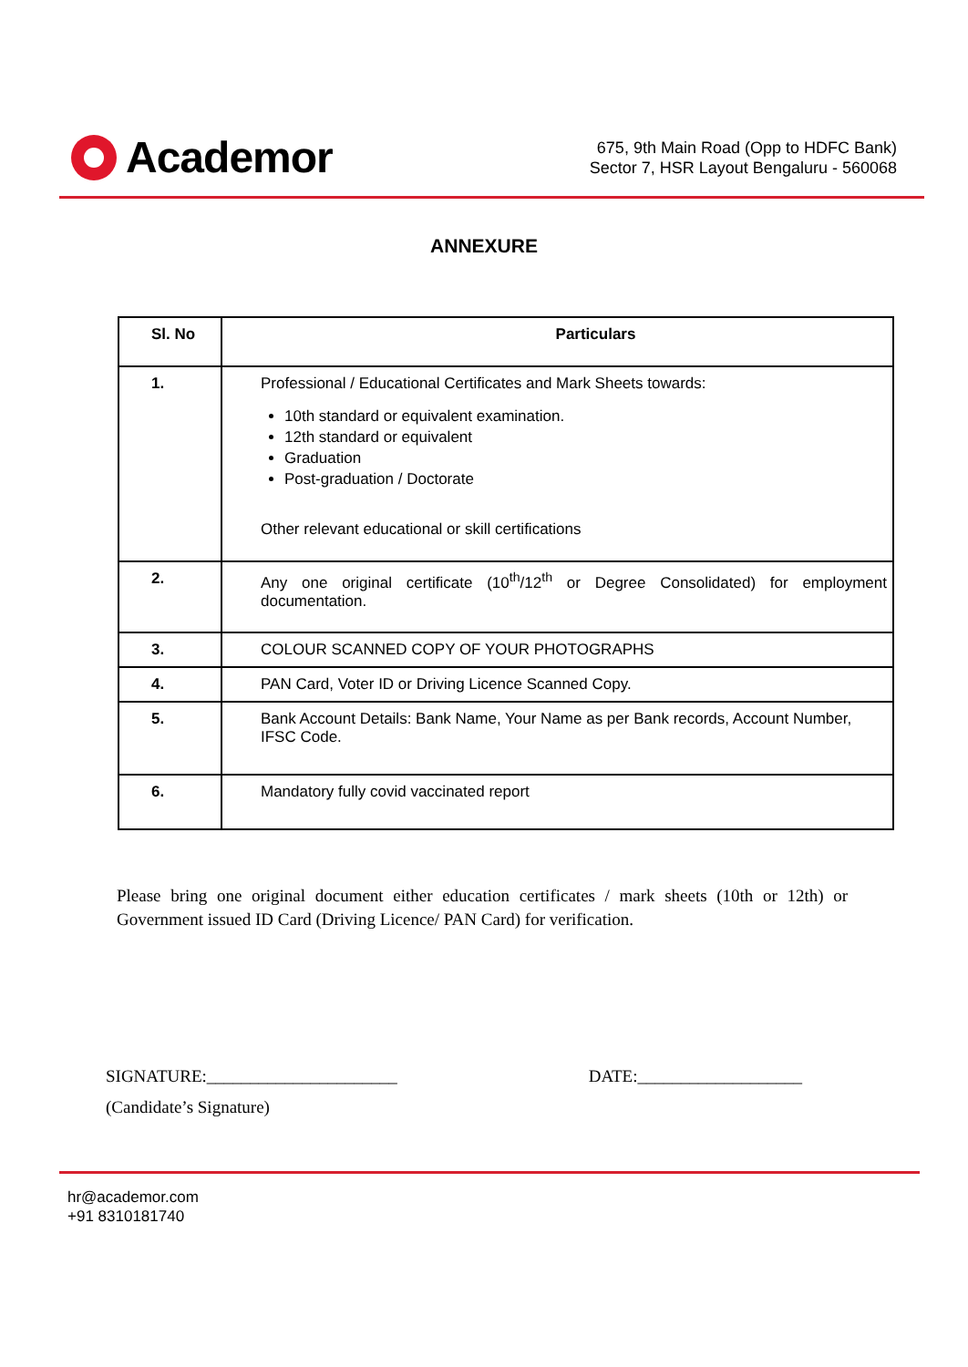Academor
675, 9th Main Road (Opp to HDFC Bank)
Sector 7, HSR Layout Bengaluru - 560068
ANNEXURE
| Sl. No | Particulars |
| --- | --- |
| 1. | Professional / Educational Certificates and Mark Sheets towards: 10th standard or equivalent examination. 12th standard or equivalent Graduation Post-graduation / Doctorate Other relevant educational or skill certifications |
| 2. | Any one original certificate (10<sup>th</sup>/12<sup>th</sup> or Degree Consolidated) for employment documentation. |
| 3. | COLOUR SCANNED COPY OF YOUR PHOTOGRAPHS |
| 4. | PAN Card, Voter ID or Driving Licence Scanned Copy. |
| 5. | Bank Account Details: Bank Name, Your Name as per Bank records, Account Number, IFSC Code. |
| 6. | Mandatory fully covid vaccinated report |
Please bring one original document either education certificates / mark sheets (10th or 12th) or Government issued ID Card (Driving Licence/ PAN Card) for verification.
SIGNATURE:______________________
(Candidate’s Signature)
DATE:___________________
hr@academor.com
+91 8310181740